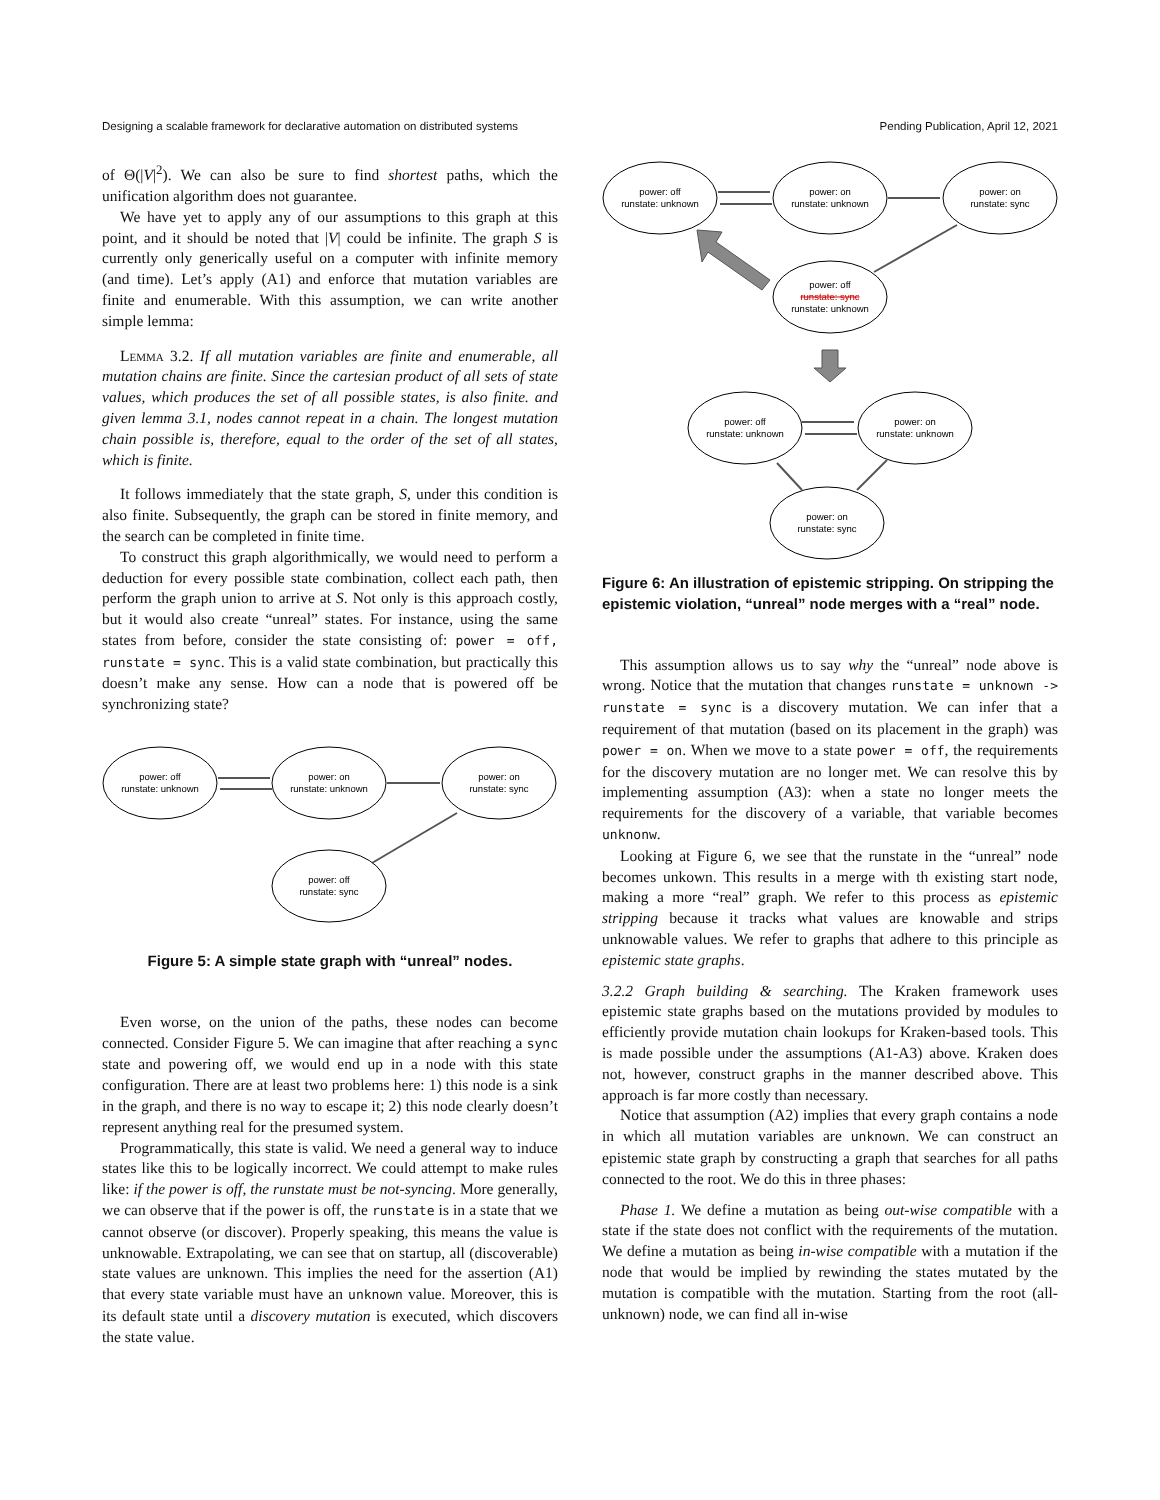Designing a scalable framework for declarative automation on distributed systems Pending Publication, April 12, 2021
of Θ(|V|<sup>2</sup>). We can also be sure to find shortest paths, which the unification algorithm does not guarantee.
We have yet to apply any of our assumptions to this graph at this point, and it should be noted that |V| could be infinite. The graph S is currently only generically useful on a computer with infinite memory (and time). Let’s apply (A1) and enforce that mutation variables are finite and enumerable. With this assumption, we can write another simple lemma:
Lemma 3.2. If all mutation variables are finite and enumerable, all mutation chains are finite. Since the cartesian product of all sets of state values, which produces the set of all possible states, is also finite. and given lemma 3.1, nodes cannot repeat in a chain. The longest mutation chain possible is, therefore, equal to the order of the set of all states, which is finite.
It follows immediately that the state graph, S, under this condition is also finite. Subsequently, the graph can be stored in finite memory, and the search can be completed in finite time.
To construct this graph algorithmically, we would need to perform a deduction for every possible state combination, collect each path, then perform the graph union to arrive at S. Not only is this approach costly, but it would also create “unreal” states. For instance, using the same states from before, consider the state consisting of: power = off, runstate = sync. This is a valid state combination, but practically this doesn’t make any sense. How can a node that is powered off be synchronizing state?
power: off
runstate: unknown
power: on
runstate: unknown
power: on
runstate: sync
power: off
runstate: sync
Figure 5: A simple state graph with “unreal” nodes.
Even worse, on the union of the paths, these nodes can become connected. Consider Figure 5. We can imagine that after reaching a sync state and powering off, we would end up in a node with this state configuration. There are at least two problems here: 1) this node is a sink in the graph, and there is no way to escape it; 2) this node clearly doesn’t represent anything real for the presumed system.
Programmatically, this state is valid. We need a general way to induce states like this to be logically incorrect. We could attempt to make rules like: if the power is off, the runstate must be not-syncing. More generally, we can observe that if the power is off, the runstate is in a state that we cannot observe (or discover). Properly speaking, this means the value is unknowable. Extrapolating, we can see that on startup, all (discoverable) state values are unknown. This implies the need for the assertion (A1) that every state variable must have an unknown value. Moreover, this is its default state until a discovery mutation is executed, which discovers the state value.
power: off
runstate: unknown
power: on
runstate: unknown
power: on
runstate: sync
power: off
runstate: sync
runstate: unknown
power: off
runstate: unknown
power: on
runstate: unknown
power: on
runstate: sync
Figure 6: An illustration of epistemic stripping. On stripping the epistemic violation, “unreal” node merges with a “real” node.
This assumption allows us to say why the “unreal” node above is wrong. Notice that the mutation that changes runstate = unknown -> runstate = sync is a discovery mutation. We can infer that a requirement of that mutation (based on its placement in the graph) was power = on. When we move to a state power = off, the requirements for the discovery mutation are no longer met. We can resolve this by implementing assumption (A3): when a state no longer meets the requirements for the discovery of a variable, that variable becomes unknonw.
Looking at Figure 6, we see that the runstate in the “unreal” node becomes unkown. This results in a merge with th existing start node, making a more “real” graph. We refer to this process as epistemic stripping because it tracks what values are knowable and strips unknowable values. We refer to graphs that adhere to this principle as epistemic state graphs.
3.2.2 Graph building & searching. The Kraken framework uses epistemic state graphs based on the mutations provided by modules to efficiently provide mutation chain lookups for Kraken-based tools. This is made possible under the assumptions (A1-A3) above. Kraken does not, however, construct graphs in the manner described above. This approach is far more costly than necessary.
Notice that assumption (A2) implies that every graph contains a node in which all mutation variables are unknown. We can construct an epistemic state graph by constructing a graph that searches for all paths connected to the root. We do this in three phases:
Phase 1. We define a mutation as being out-wise compatible with a state if the state does not conflict with the requirements of the mutation. We define a mutation as being in-wise compatible with a mutation if the node that would be implied by rewinding the states mutated by the mutation is compatible with the mutation. Starting from the root (all-unknown) node, we can find all in-wise